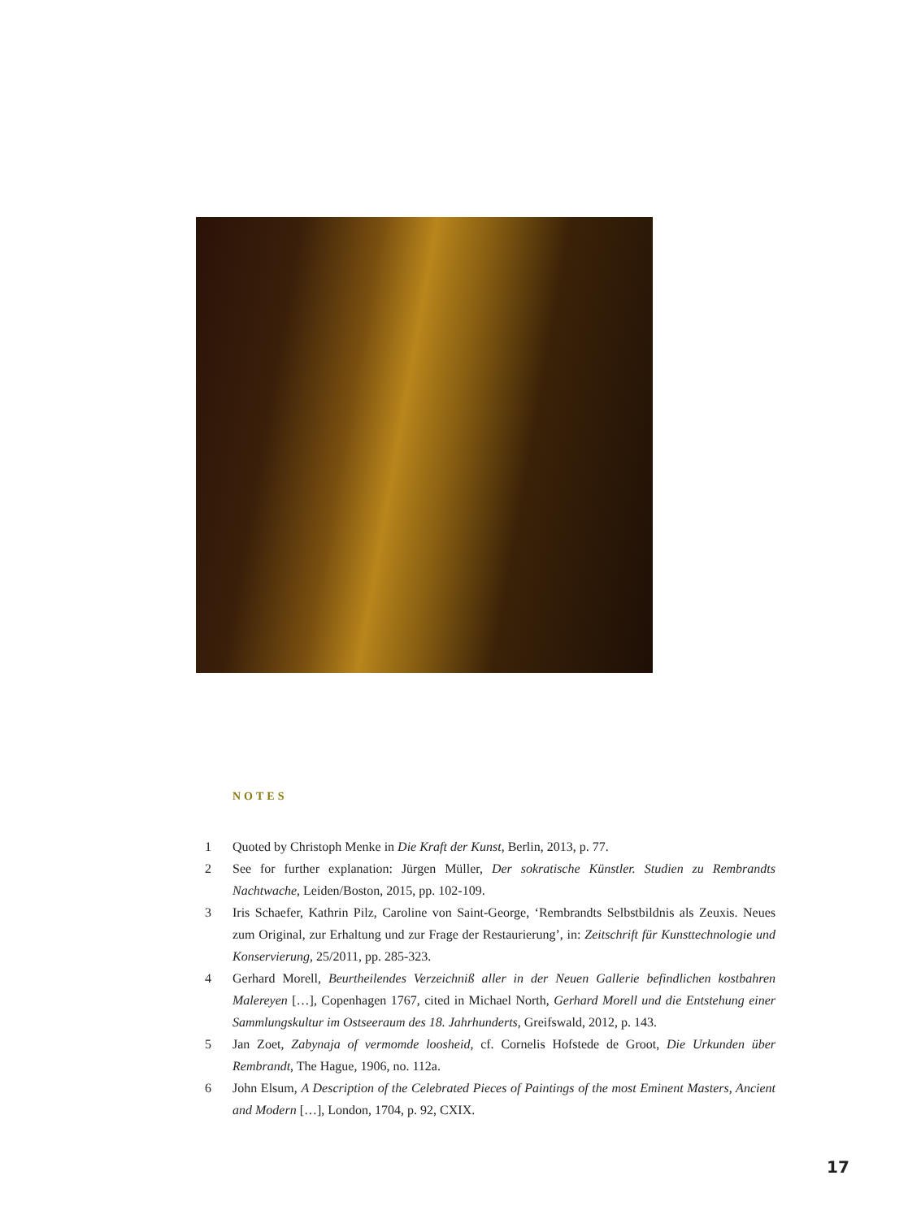NOTES
1 Quoted by Christoph Menke in Die Kraft der Kunst, Berlin, 2013, p. 77.
2 See for further explanation: Jürgen Müller, Der sokratische Künstler. Studien zu Rembrandts Nachtwache, Leiden/Boston, 2015, pp. 102-109.
3 Iris Schaefer, Kathrin Pilz, Caroline von Saint-George, ‘Rembrandts Selbstbildnis als Zeuxis. Neues zum Original, zur Erhaltung und zur Frage der Restaurierung’, in: Zeitschrift für Kunsttechnologie und Konservierung, 25/2011, pp. 285-323.
4 Gerhard Morell, Beurtheilendes Verzeichniß aller in der Neuen Gallerie befindlichen kostbahren Malereyen […], Copenhagen 1767, cited in Michael North, Gerhard Morell und die Entstehung einer Sammlungskultur im Ostseeraum des 18. Jahrhunderts, Greifswald, 2012, p. 143.
5 Jan Zoet, Zabynaja of vermomde loosheid, cf. Cornelis Hofstede de Groot, Die Urkunden über Rembrandt, The Hague, 1906, no. 112a.
6 John Elsum, A Description of the Celebrated Pieces of Paintings of the most Eminent Masters, Ancient and Modern […], London, 1704, p. 92, CXIX.
17